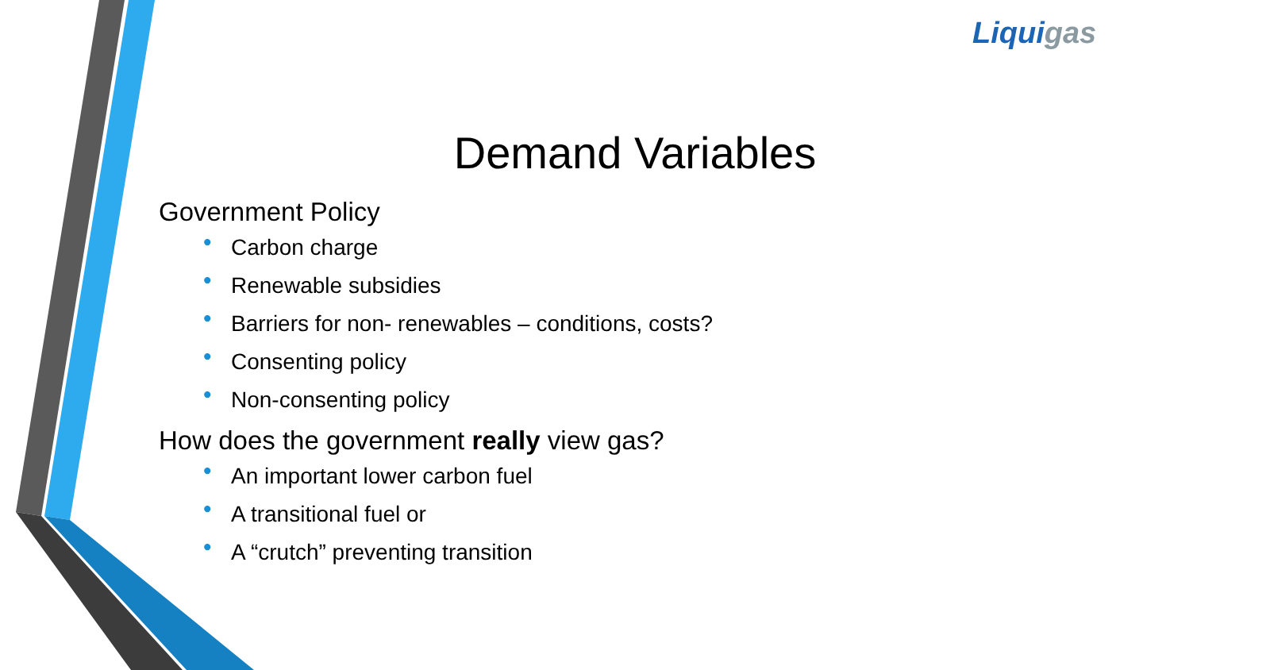Liqui gas
Demand Variables
Government Policy
• Carbon charge
• Renewable subsidies
• Barriers for non- renewables – conditions, costs?
• Consenting policy
• Non-consenting policy
How does the government really view gas?
• An important lower carbon fuel
• A transitional fuel or
• A “crutch” preventing transition